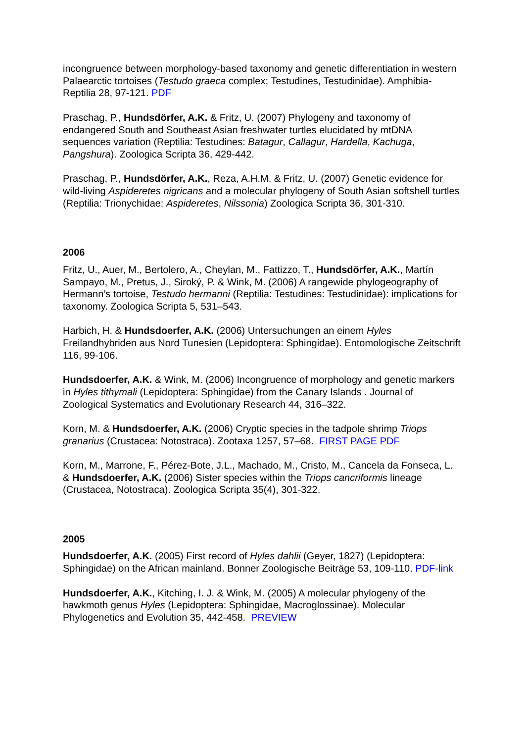incongruence between morphology-based taxonomy and genetic differentiation in western Palaearctic tortoises (Testudo graeca complex; Testudines, Testudinidae). Amphibia-Reptilia 28, 97-121. PDF
Praschag, P., Hundsdörfer, A.K. & Fritz, U. (2007) Phylogeny and taxonomy of endangered South and Southeast Asian freshwater turtles elucidated by mtDNA sequences variation (Reptilia: Testudines: Batagur, Callagur, Hardella, Kachuga, Pangshura). Zoologica Scripta 36, 429-442.
Praschag, P., Hundsdörfer, A.K., Reza, A.H.M. & Fritz, U. (2007) Genetic evidence for wild-living Aspideretes nigricans and a molecular phylogeny of South Asian softshell turtles (Reptilia: Trionychidae: Aspideretes, Nilssonia) Zoologica Scripta 36, 301-310.
2006
Fritz, U., Auer, M., Bertolero, A., Cheylan, M., Fattizzo, T., Hundsdörfer, A.K., Martín Sampayo, M., Pretus, J., Siroký, P. & Wink, M. (2006) A rangewide phylogeography of Hermann’s tortoise, Testudo hermanni (Reptilia: Testudines: Testudinidae): implications for taxonomy. Zoologica Scripta 5, 531–543.
Harbich, H. & Hundsdoerfer, A.K. (2006) Untersuchungen an einem Hyles Freilandhybriden aus Nord Tunesien (Lepidoptera: Sphingidae). Entomologische Zeitschrift 116, 99-106.
Hundsdoerfer, A.K. & Wink, M. (2006) Incongruence of morphology and genetic markers in Hyles tithymali (Lepidoptera: Sphingidae) from the Canary Islands . Journal of Zoological Systematics and Evolutionary Research 44, 316–322.
Korn, M. & Hundsdoerfer, A.K. (2006) Cryptic species in the tadpole shrimp Triops granarius (Crustacea: Notostraca). Zootaxa 1257, 57–68. FIRST PAGE PDF
Korn, M., Marrone, F., Pérez-Bote, J.L., Machado, M., Cristo, M., Cancela da Fonseca, L. & Hundsdoerfer, A.K. (2006) Sister species within the Triops cancriformis lineage (Crustacea, Notostraca). Zoologica Scripta 35(4), 301-322.
2005
Hundsdoerfer, A.K. (2005) First record of Hyles dahlii (Geyer, 1827) (Lepidoptera: Sphingidae) on the African mainland. Bonner Zoologische Beiträge 53, 109-110. PDF-link
Hundsdoerfer, A.K., Kitching, I. J. & Wink, M. (2005) A molecular phylogeny of the hawkmoth genus Hyles (Lepidoptera: Sphingidae, Macroglossinae). Molecular Phylogenetics and Evolution 35, 442-458. PREVIEW